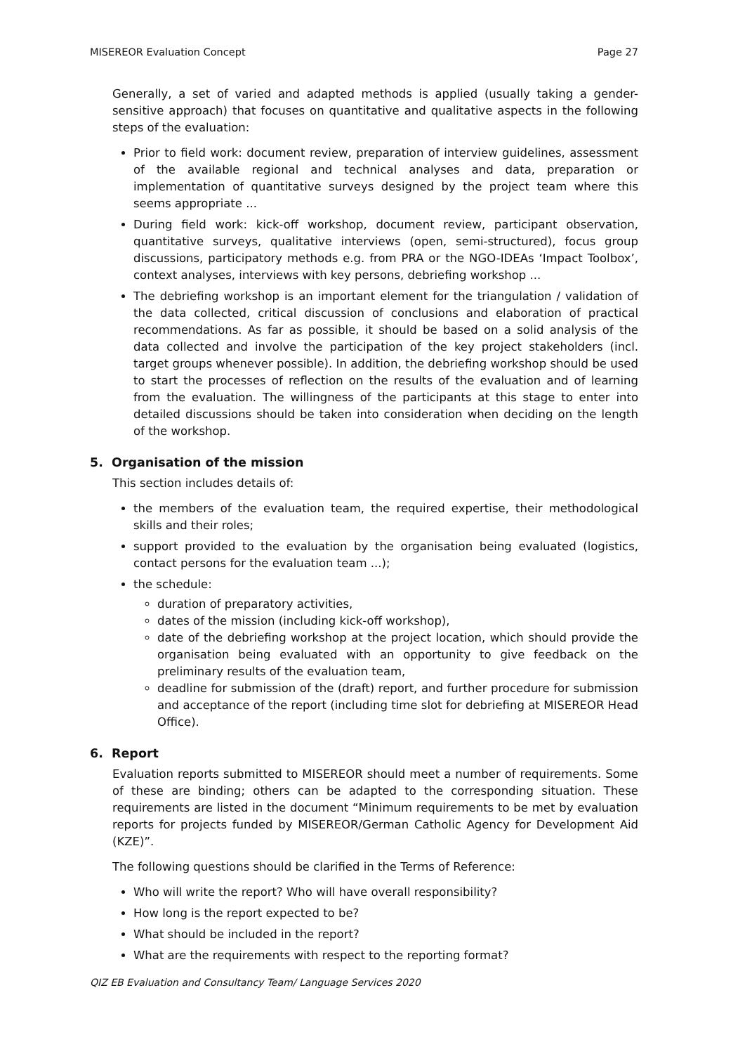MISEREOR Evaluation Concept Page 27
Generally, a set of varied and adapted methods is applied (usually taking a gender-sensitive approach) that focuses on quantitative and qualitative aspects in the following steps of the evaluation:
Prior to field work: document review, preparation of interview guidelines, assessment of the available regional and technical analyses and data, preparation or implementation of quantitative surveys designed by the project team where this seems appropriate ...
During field work: kick-off workshop, document review, participant observation, quantitative surveys, qualitative interviews (open, semi-structured), focus group discussions, participatory methods e.g. from PRA or the NGO-IDEAs ‘Impact Toolbox’, context analyses, interviews with key persons, debriefing workshop ...
The debriefing workshop is an important element for the triangulation / validation of the data collected, critical discussion of conclusions and elaboration of practical recommendations. As far as possible, it should be based on a solid analysis of the data collected and involve the participation of the key project stakeholders (incl. target groups whenever possible). In addition, the debriefing workshop should be used to start the processes of reflection on the results of the evaluation and of learning from the evaluation. The willingness of the participants at this stage to enter into detailed discussions should be taken into consideration when deciding on the length of the workshop.
5. Organisation of the mission
This section includes details of:
the members of the evaluation team, the required expertise, their methodological skills and their roles;
support provided to the evaluation by the organisation being evaluated (logistics, contact persons for the evaluation team ...);
the schedule:
duration of preparatory activities,
dates of the mission (including kick-off workshop),
date of the debriefing workshop at the project location, which should provide the organisation being evaluated with an opportunity to give feedback on the preliminary results of the evaluation team,
deadline for submission of the (draft) report, and further procedure for submission and acceptance of the report (including time slot for debriefing at MISEREOR Head Office).
6. Report
Evaluation reports submitted to MISEREOR should meet a number of requirements. Some of these are binding; others can be adapted to the corresponding situation. These requirements are listed in the document “Minimum requirements to be met by evaluation reports for projects funded by MISEREOR/German Catholic Agency for Development Aid (KZE)”.
The following questions should be clarified in the Terms of Reference:
Who will write the report? Who will have overall responsibility?
How long is the report expected to be?
What should be included in the report?
What are the requirements with respect to the reporting format?
QIZ EB Evaluation and Consultancy Team/ Language Services 2020